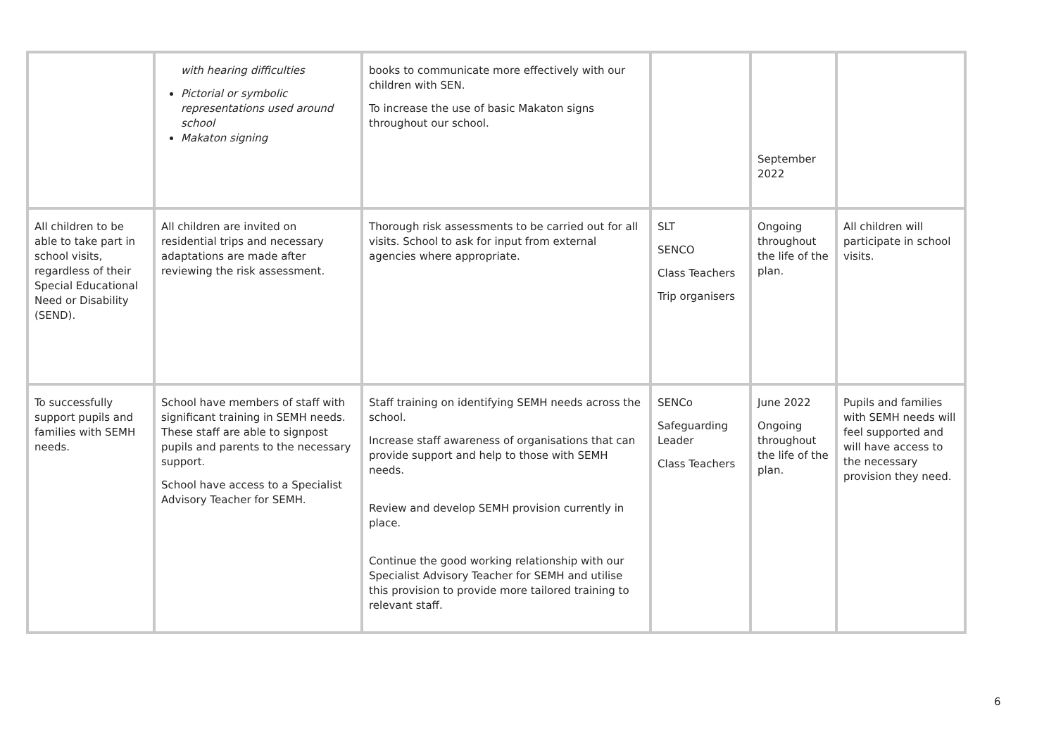| | with hearing difficulties Pictorial or symbolic representations used around school Makaton signing | books to communicate more effectively with our children with SEN. To increase the use of basic Makaton signs throughout our school. | | September 2022 | |
| All children to be able to take part in school visits, regardless of their Special Educational Need or Disability (SEND). | All children are invited on residential trips and necessary adaptations are made after reviewing the risk assessment. | Thorough risk assessments to be carried out for all visits. School to ask for input from external agencies where appropriate. | SLT SENCO Class Teachers Trip organisers | Ongoing throughout the life of the plan. | All children will participate in school visits. |
| To successfully support pupils and families with SEMH needs. | School have members of staff with significant training in SEMH needs. These staff are able to signpost pupils and parents to the necessary support. School have access to a Specialist Advisory Teacher for SEMH. | Staff training on identifying SEMH needs across the school. Increase staff awareness of organisations that can provide support and help to those with SEMH needs. Review and develop SEMH provision currently in place. Continue the good working relationship with our Specialist Advisory Teacher for SEMH and utilise this provision to provide more tailored training to relevant staff. | SENCo Safeguarding Leader Class Teachers | June 2022 Ongoing throughout the life of the plan. | Pupils and families with SEMH needs will feel supported and will have access to the necessary provision they need. |
6